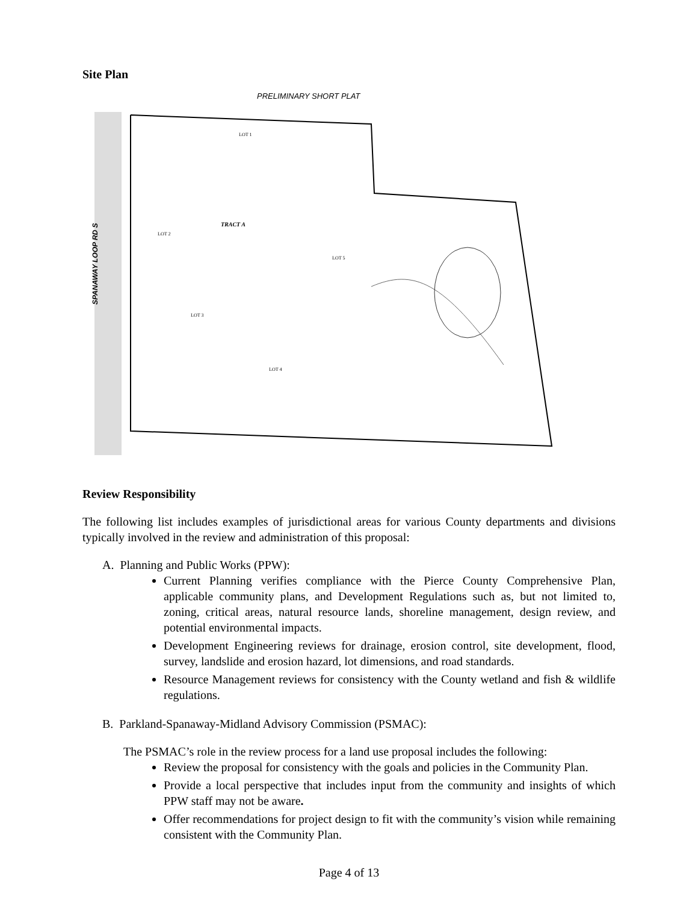Site Plan
PRELIMINARY SHORT PLAT
SPANAWAY LOOP RD S
LOT 1
LOT 2
LOT 3
LOT 4
LOT 5
TRACT A
Review Responsibility
The following list includes examples of jurisdictional areas for various County departments and divisions typically involved in the review and administration of this proposal:
A. Planning and Public Works (PPW):
Current Planning verifies compliance with the Pierce County Comprehensive Plan, applicable community plans, and Development Regulations such as, but not limited to, zoning, critical areas, natural resource lands, shoreline management, design review, and potential environmental impacts.
Development Engineering reviews for drainage, erosion control, site development, flood, survey, landslide and erosion hazard, lot dimensions, and road standards.
Resource Management reviews for consistency with the County wetland and fish & wildlife regulations.
B. Parkland-Spanaway-Midland Advisory Commission (PSMAC):
The PSMAC’s role in the review process for a land use proposal includes the following:
Review the proposal for consistency with the goals and policies in the Community Plan.
Provide a local perspective that includes input from the community and insights of which PPW staff may not be aware.
Offer recommendations for project design to fit with the community’s vision while remaining consistent with the Community Plan.
Page 4 of 13